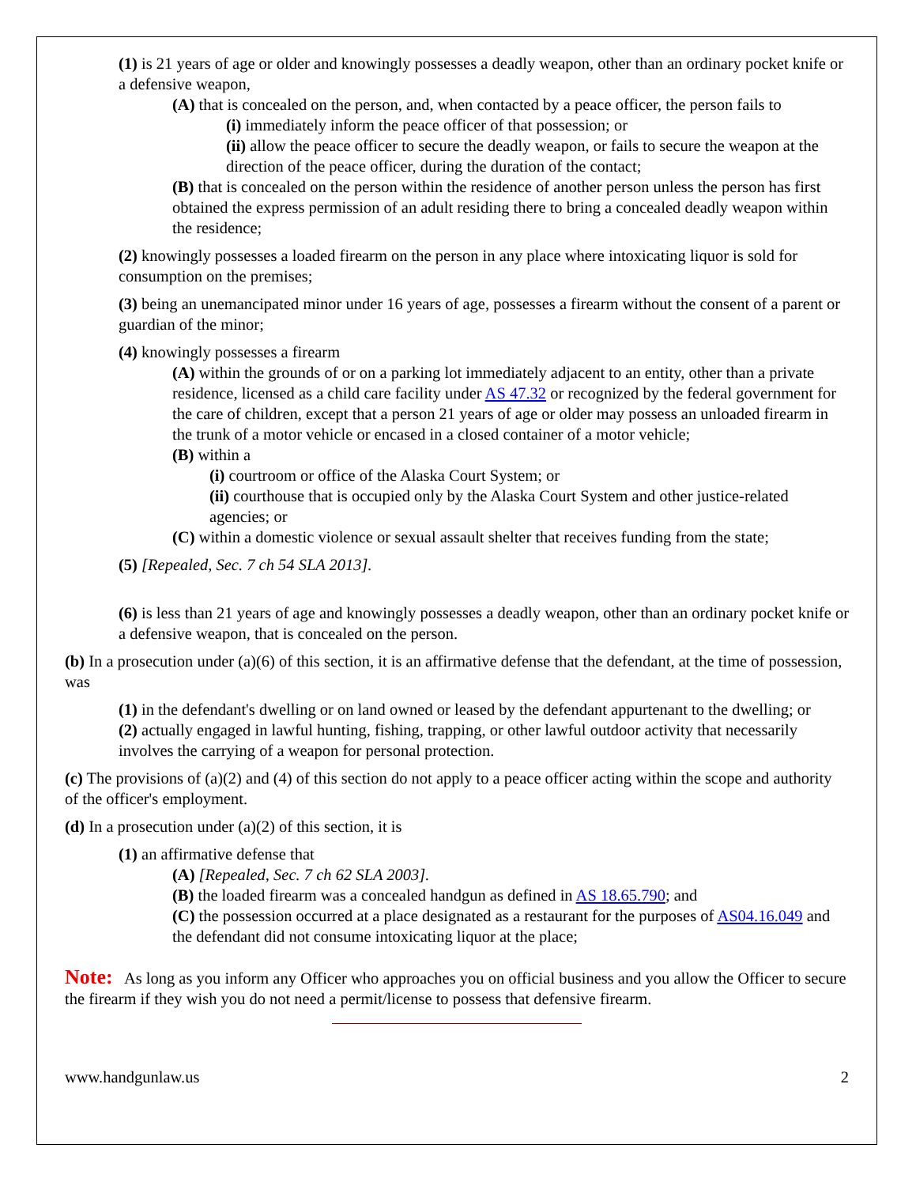(1) is 21 years of age or older and knowingly possesses a deadly weapon, other than an ordinary pocket knife or a defensive weapon,
(A) that is concealed on the person, and, when contacted by a peace officer, the person fails to
(i) immediately inform the peace officer of that possession; or
(ii) allow the peace officer to secure the deadly weapon, or fails to secure the weapon at the direction of the peace officer, during the duration of the contact;
(B) that is concealed on the person within the residence of another person unless the person has first obtained the express permission of an adult residing there to bring a concealed deadly weapon within the residence;
(2) knowingly possesses a loaded firearm on the person in any place where intoxicating liquor is sold for consumption on the premises;
(3) being an unemancipated minor under 16 years of age, possesses a firearm without the consent of a parent or guardian of the minor;
(4) knowingly possesses a firearm
(A) within the grounds of or on a parking lot immediately adjacent to an entity, other than a private residence, licensed as a child care facility under AS 47.32 or recognized by the federal government for the care of children, except that a person 21 years of age or older may possess an unloaded firearm in the trunk of a motor vehicle or encased in a closed container of a motor vehicle;
(B) within a
(i) courtroom or office of the Alaska Court System; or
(ii) courthouse that is occupied only by the Alaska Court System and other justice-related agencies; or
(C) within a domestic violence or sexual assault shelter that receives funding from the state;
(5) [Repealed, Sec. 7 ch 54 SLA 2013].
(6) is less than 21 years of age and knowingly possesses a deadly weapon, other than an ordinary pocket knife or a defensive weapon, that is concealed on the person.
(b) In a prosecution under (a)(6) of this section, it is an affirmative defense that the defendant, at the time of possession, was
(1) in the defendant's dwelling or on land owned or leased by the defendant appurtenant to the dwelling; or
(2) actually engaged in lawful hunting, fishing, trapping, or other lawful outdoor activity that necessarily involves the carrying of a weapon for personal protection.
(c) The provisions of (a)(2) and (4) of this section do not apply to a peace officer acting within the scope and authority of the officer's employment.
(d) In a prosecution under (a)(2) of this section, it is
(1) an affirmative defense that
(A) [Repealed, Sec. 7 ch 62 SLA 2003].
(B) the loaded firearm was a concealed handgun as defined in AS 18.65.790; and
(C) the possession occurred at a place designated as a restaurant for the purposes of AS04.16.049 and the defendant did not consume intoxicating liquor at the place;
Note: As long as you inform any Officer who approaches you on official business and you allow the Officer to secure the firearm if they wish you do not need a permit/license to possess that defensive firearm.
www.handgunlaw.us 2